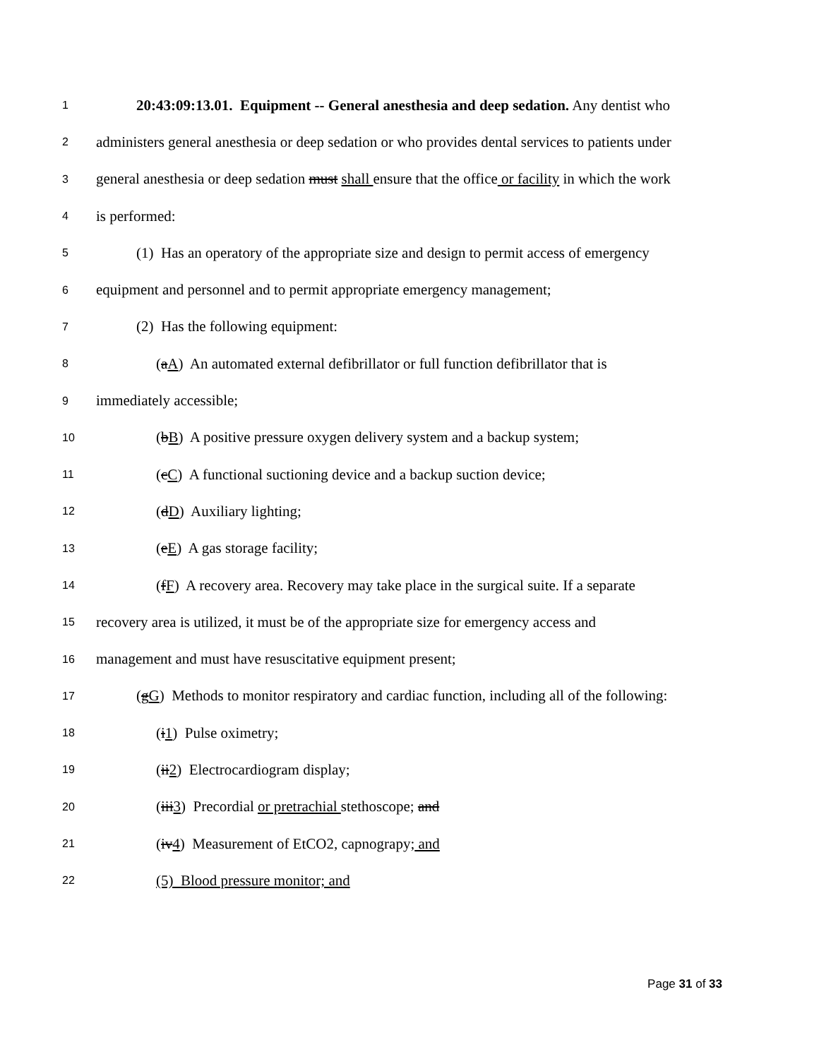1 20:43:09:13.01. Equipment -- General anesthesia and deep sedation. Any dentist who
2 administers general anesthesia or deep sedation or who provides dental services to patients under
3 general anesthesia or deep sedation must shall ensure that the office or facility in which the work
4 is performed:
5 (1) Has an operatory of the appropriate size and design to permit access of emergency
6 equipment and personnel and to permit appropriate emergency management;
7 (2) Has the following equipment:
8 (aA) An automated external defibrillator or full function defibrillator that is
9 immediately accessible;
10 (bB) A positive pressure oxygen delivery system and a backup system;
11 (cC) A functional suctioning device and a backup suction device;
12 (dD) Auxiliary lighting;
13 (eE) A gas storage facility;
14 (fF) A recovery area. Recovery may take place in the surgical suite. If a separate
15 recovery area is utilized, it must be of the appropriate size for emergency access and
16 management and must have resuscitative equipment present;
17 (gG) Methods to monitor respiratory and cardiac function, including all of the following:
18 (i1) Pulse oximetry;
19 (ii2) Electrocardiogram display;
20 (iii3) Precordial or pretrachial stethoscope; and
21 (iv4) Measurement of EtCO2, capnograpy; and
22 (5) Blood pressure monitor; and
Page 31 of 33